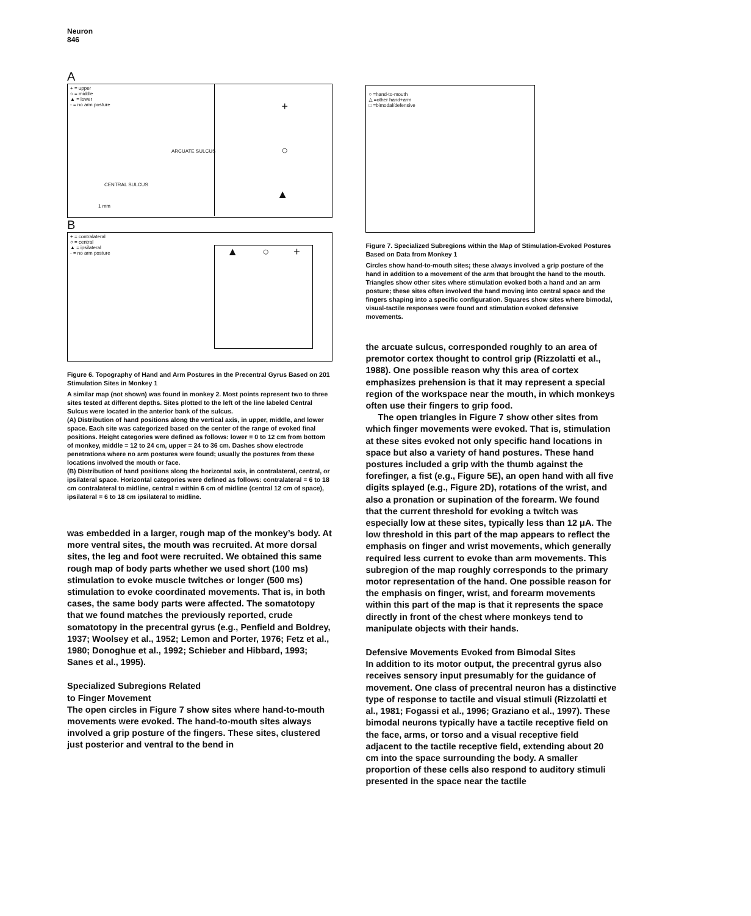Neuron
846
A
+ = upper
○ = middle
▲ = lower
- = no arm posture
+
○
▲
ARCUATE SULCUS
CENTRAL SULCUS
1 mm
B
+ = contralateral
○ = central
▲ = ipsilateral
- = no arm posture
▲ ○ +
Figure 6. Topography of Hand and Arm Postures in the Precentral Gyrus Based on 201 Stimulation Sites in Monkey 1
A similar map (not shown) was found in monkey 2. Most points represent two to three sites tested at different depths. Sites plotted to the left of the line labeled Central Sulcus were located in the anterior bank of the sulcus.
(A) Distribution of hand positions along the vertical axis, in upper, middle, and lower space. Each site was categorized based on the center of the range of evoked final positions. Height categories were defined as follows: lower = 0 to 12 cm from bottom of monkey, middle = 12 to 24 cm, upper = 24 to 36 cm. Dashes show electrode penetrations where no arm postures were found; usually the postures from these locations involved the mouth or face.
(B) Distribution of hand positions along the horizontal axis, in contralateral, central, or ipsilateral space. Horizontal categories were defined as follows: contralateral = 6 to 18 cm contralateral to midline, central = within 6 cm of midline (central 12 cm of space), ipsilateral = 6 to 18 cm ipsilateral to midline.
was embedded in a larger, rough map of the monkey’s body. At more ventral sites, the mouth was recruited. At more dorsal sites, the leg and foot were recruited. We obtained this same rough map of body parts whether we used short (100 ms) stimulation to evoke muscle twitches or longer (500 ms) stimulation to evoke coordinated movements. That is, in both cases, the same body parts were affected. The somatotopy that we found matches the previously reported, crude somatotopy in the precentral gyrus (e.g., Penfield and Boldrey, 1937; Woolsey et al., 1952; Lemon and Porter, 1976; Fetz et al., 1980; Donoghue et al., 1992; Schieber and Hibbard, 1993; Sanes et al., 1995).
Specialized Subregions Related
to Finger Movement
The open circles in Figure 7 show sites where hand-to-mouth movements were evoked. The hand-to-mouth sites always involved a grip posture of the fingers. These sites, clustered just posterior and ventral to the bend in
○ =hand-to-mouth
△ =other hand+arm
□ =bimodal/defensive
Figure 7. Specialized Subregions within the Map of Stimulation-Evoked Postures Based on Data from Monkey 1
Circles show hand-to-mouth sites; these always involved a grip posture of the hand in addition to a movement of the arm that brought the hand to the mouth. Triangles show other sites where stimulation evoked both a hand and an arm posture; these sites often involved the hand moving into central space and the fingers shaping into a specific configuration. Squares show sites where bimodal, visual-tactile responses were found and stimulation evoked defensive movements.
the arcuate sulcus, corresponded roughly to an area of premotor cortex thought to control grip (Rizzolatti et al., 1988). One possible reason why this area of cortex emphasizes prehension is that it may represent a special region of the workspace near the mouth, in which monkeys often use their fingers to grip food.
The open triangles in Figure 7 show other sites from which finger movements were evoked. That is, stimulation at these sites evoked not only specific hand locations in space but also a variety of hand postures. These hand postures included a grip with the thumb against the forefinger, a fist (e.g., Figure 5E), an open hand with all five digits splayed (e.g., Figure 2D), rotations of the wrist, and also a pronation or supination of the forearm. We found that the current threshold for evoking a twitch was especially low at these sites, typically less than 12 μA. The low threshold in this part of the map appears to reflect the emphasis on finger and wrist movements, which generally required less current to evoke than arm movements. This subregion of the map roughly corresponds to the primary motor representation of the hand. One possible reason for the emphasis on finger, wrist, and forearm movements within this part of the map is that it represents the space directly in front of the chest where monkeys tend to manipulate objects with their hands.
Defensive Movements Evoked from Bimodal Sites
In addition to its motor output, the precentral gyrus also receives sensory input presumably for the guidance of movement. One class of precentral neuron has a distinctive type of response to tactile and visual stimuli (Rizzolatti et al., 1981; Fogassi et al., 1996; Graziano et al., 1997). These bimodal neurons typically have a tactile receptive field on the face, arms, or torso and a visual receptive field adjacent to the tactile receptive field, extending about 20 cm into the space surrounding the body. A smaller proportion of these cells also respond to auditory stimuli presented in the space near the tactile